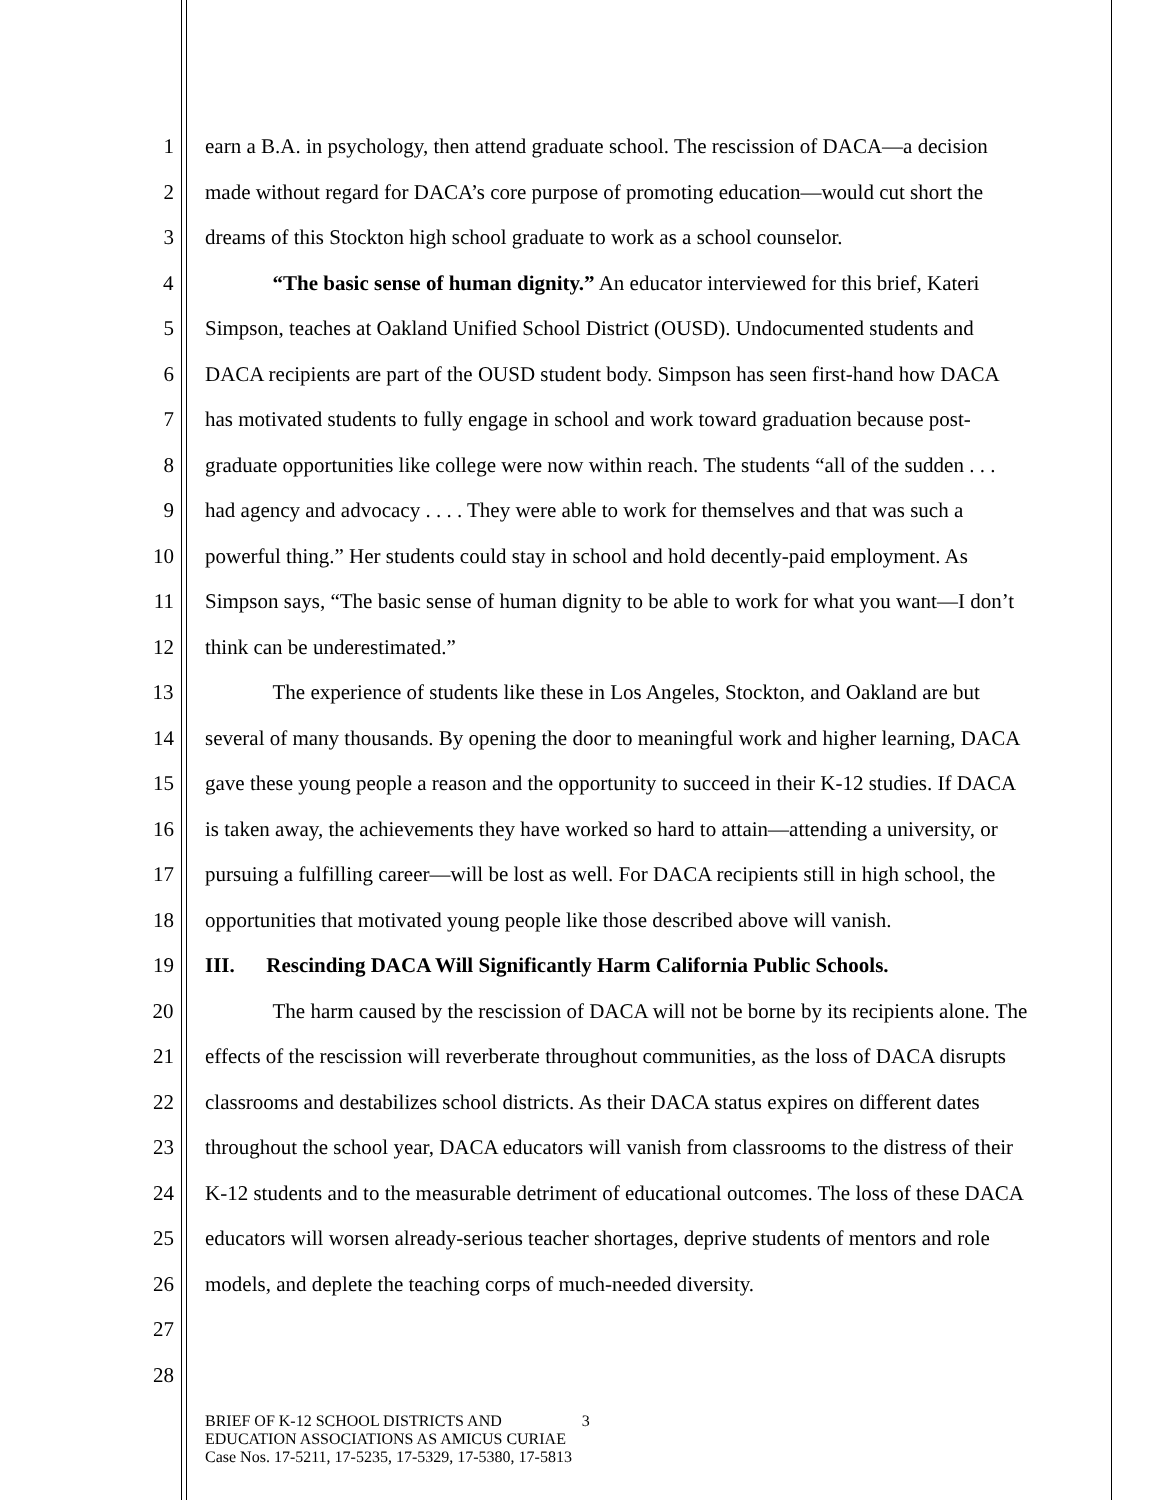1 earn a B.A. in psychology, then attend graduate school. The rescission of DACA—a decision
2 made without regard for DACA’s core purpose of promoting education—would cut short the
3 dreams of this Stockton high school graduate to work as a school counselor.
4 “The basic sense of human dignity.” An educator interviewed for this brief, Kateri
5 Simpson, teaches at Oakland Unified School District (OUSD). Undocumented students and
6 DACA recipients are part of the OUSD student body. Simpson has seen first-hand how DACA
7 has motivated students to fully engage in school and work toward graduation because post-
8 graduate opportunities like college were now within reach. The students “all of the sudden . . .
9 had agency and advocacy . . . . They were able to work for themselves and that was such a
10 powerful thing.” Her students could stay in school and hold decently-paid employment. As
11 Simpson says, “The basic sense of human dignity to be able to work for what you want—I don’t
12 think can be underestimated.”
13 The experience of students like these in Los Angeles, Stockton, and Oakland are but
14 several of many thousands. By opening the door to meaningful work and higher learning, DACA
15 gave these young people a reason and the opportunity to succeed in their K-12 studies. If DACA
16 is taken away, the achievements they have worked so hard to attain—attending a university, or
17 pursuing a fulfilling career—will be lost as well. For DACA recipients still in high school, the
18 opportunities that motivated young people like those described above will vanish.
19 III. Rescinding DACA Will Significantly Harm California Public Schools.
20 The harm caused by the rescission of DACA will not be borne by its recipients alone. The
21 effects of the rescission will reverberate throughout communities, as the loss of DACA disrupts
22 classrooms and destabilizes school districts. As their DACA status expires on different dates
23 throughout the school year, DACA educators will vanish from classrooms to the distress of their
24 K-12 students and to the measurable detriment of educational outcomes. The loss of these DACA
25 educators will worsen already-serious teacher shortages, deprive students of mentors and role
26 models, and deplete the teaching corps of much-needed diversity.
27
28
BRIEF OF K-12 SCHOOL DISTRICTS AND 3
EDUCATION ASSOCIATIONS AS AMICUS CURIAE
Case Nos. 17-5211, 17-5235, 17-5329, 17-5380, 17-5813